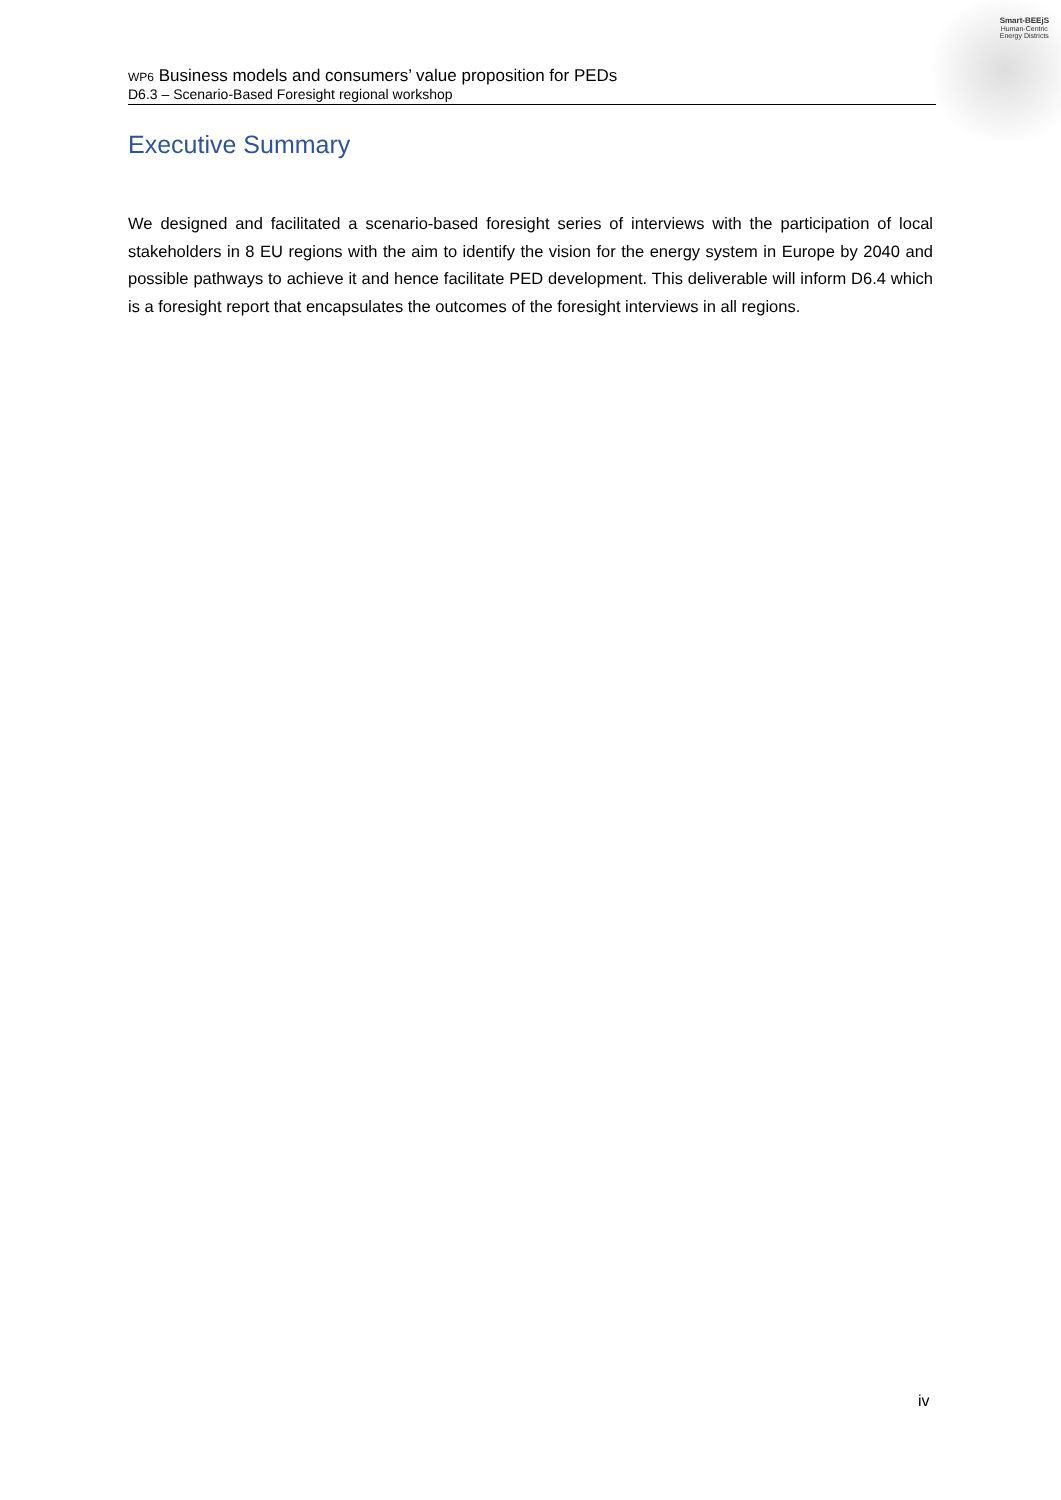Smart-BEEjS
Human-Centric
Energy Districts
WP6 Business models and consumers’ value proposition for PEDs
D6.3 – Scenario-Based Foresight regional workshop
Executive Summary
We designed and facilitated a scenario-based foresight series of interviews with the participation of local stakeholders in 8 EU regions with the aim to identify the vision for the energy system in Europe by 2040 and possible pathways to achieve it and hence facilitate PED development. This deliverable will inform D6.4 which is a foresight report that encapsulates the outcomes of the foresight interviews in all regions.
iv